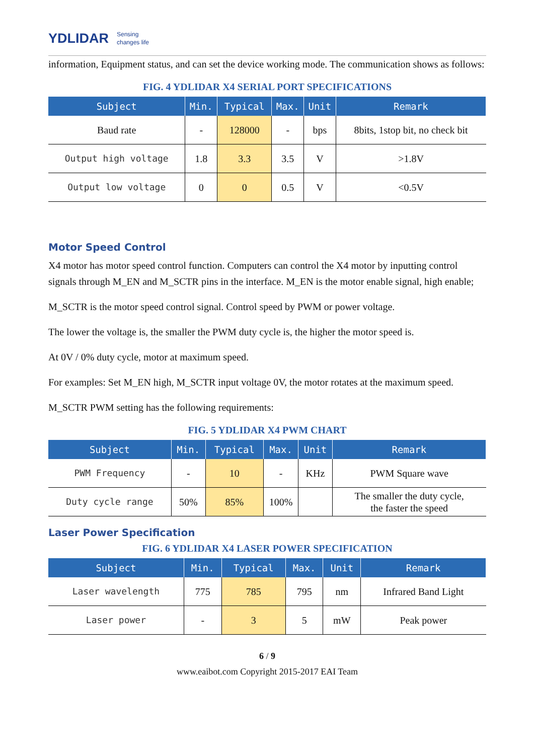YDLIDAR Sensing
changes life
information, Equipment status, and can set the device working mode. The communication shows as follows:
FIG. 4 YDLIDAR X4 SERIAL PORT SPECIFICATIONS
| Subject | Min. | Typical | Max. | Unit | Remark |
| --- | --- | --- | --- | --- | --- |
| Baud rate | - | 128000 | - | bps | 8bits, 1stop bit, no check bit |
| Output high voltage | 1.8 | 3.3 | 3.5 | V | >1.8V |
| Output low voltage | 0 | 0 | 0.5 | V | <0.5V |
Motor Speed Control
X4 motor has motor speed control function. Computers can control the X4 motor by inputting control signals through M_EN and M_SCTR pins in the interface. M_EN is the motor enable signal, high enable;
M_SCTR is the motor speed control signal. Control speed by PWM or power voltage.
The lower the voltage is, the smaller the PWM duty cycle is, the higher the motor speed is.
At 0V / 0% duty cycle, motor at maximum speed.
For examples: Set M_EN high, M_SCTR input voltage 0V, the motor rotates at the maximum speed.
M_SCTR PWM setting has the following requirements:
FIG. 5 YDLIDAR X4 PWM CHART
| Subject | Min. | Typical | Max. | Unit | Remark |
| --- | --- | --- | --- | --- | --- |
| PWM Frequency | - | 10 | - | KHz | PWM Square wave |
| Duty cycle range | 50% | 85% | 100% | | The smaller the duty cycle, the faster the speed |
Laser Power Specification
FIG. 6 YDLIDAR X4 LASER POWER SPECIFICATION
| Subject | Min. | Typical | Max. | Unit | Remark |
| --- | --- | --- | --- | --- | --- |
| Laser wavelength | 775 | 785 | 795 | nm | Infrared Band Light |
| Laser power | - | 3 | 5 | mW | Peak power |
6 / 9
www.eaibot.com Copyright 2015-2017 EAI Team